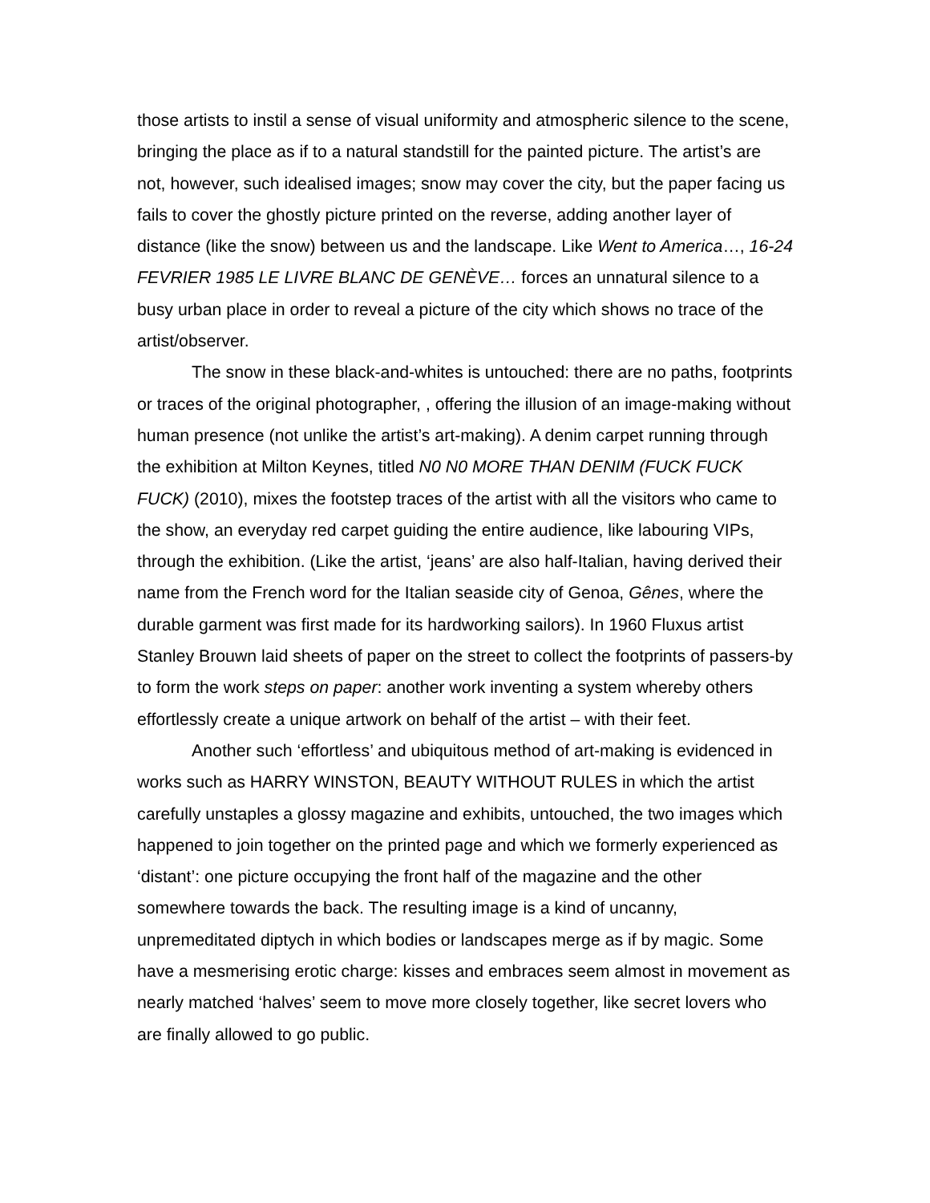those artists to instil a sense of visual uniformity and atmospheric silence to the scene, bringing the place as if to a natural standstill for the painted picture. The artist’s are not, however, such idealised images; snow may cover the city, but the paper facing us fails to cover the ghostly picture printed on the reverse, adding another layer of distance (like the snow) between us and the landscape. Like Went to America…, 16-24 FEVRIER 1985 LE LIVRE BLANC DE GENÈVE… forces an unnatural silence to a busy urban place in order to reveal a picture of the city which shows no trace of the artist/observer.
The snow in these black-and-whites is untouched: there are no paths, footprints or traces of the original photographer, , offering the illusion of an image-making without human presence (not unlike the artist’s art-making). A denim carpet running through the exhibition at Milton Keynes, titled N0 N0 MORE THAN DENIM (FUCK FUCK FUCK) (2010), mixes the footstep traces of the artist with all the visitors who came to the show, an everyday red carpet guiding the entire audience, like labouring VIPs, through the exhibition. (Like the artist, ‘jeans’ are also half-Italian, having derived their name from the French word for the Italian seaside city of Genoa, Gênes, where the durable garment was first made for its hardworking sailors). In 1960 Fluxus artist Stanley Brouwn laid sheets of paper on the street to collect the footprints of passers-by to form the work steps on paper: another work inventing a system whereby others effortlessly create a unique artwork on behalf of the artist – with their feet.
Another such ‘effortless’ and ubiquitous method of art-making is evidenced in works such as HARRY WINSTON, BEAUTY WITHOUT RULES in which the artist carefully unstaples a glossy magazine and exhibits, untouched, the two images which happened to join together on the printed page and which we formerly experienced as ‘distant’: one picture occupying the front half of the magazine and the other somewhere towards the back. The resulting image is a kind of uncanny, unpremeditated diptych in which bodies or landscapes merge as if by magic. Some have a mesmerising erotic charge: kisses and embraces seem almost in movement as nearly matched ‘halves’ seem to move more closely together, like secret lovers who are finally allowed to go public.